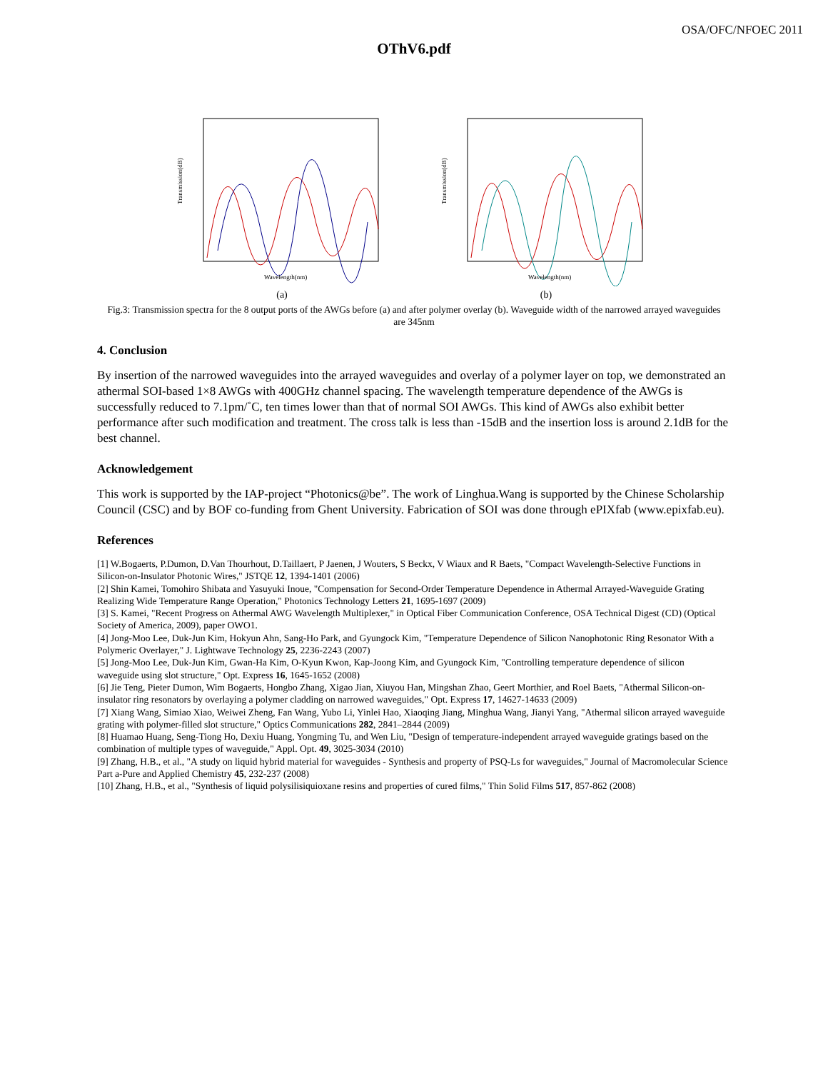OSA/OFC/NFOEC 2011
OThV6.pdf
Transmission(dB)
Wavelength(nm)
(a)
Transmission(dB)
Wavelength(nm)
(b)
Fig.3: Transmission spectra for the 8 output ports of the AWGs before (a) and after polymer overlay (b). Waveguide width of the narrowed arrayed waveguides are 345nm
4. Conclusion
By insertion of the narrowed waveguides into the arrayed waveguides and overlay of a polymer layer on top, we demonstrated an athermal SOI-based 1×8 AWGs with 400GHz channel spacing. The wavelength temperature dependence of the AWGs is successfully reduced to 7.1pm/˚C, ten times lower than that of normal SOI AWGs. This kind of AWGs also exhibit better performance after such modification and treatment. The cross talk is less than -15dB and the insertion loss is around 2.1dB for the best channel.
Acknowledgement
This work is supported by the IAP-project “Photonics@be”. The work of Linghua.Wang is supported by the Chinese Scholarship Council (CSC) and by BOF co-funding from Ghent University. Fabrication of SOI was done through ePIXfab (www.epixfab.eu).
References
[1] W.Bogaerts, P.Dumon, D.Van Thourhout, D.Taillaert, P Jaenen, J Wouters, S Beckx, V Wiaux and R Baets, "Compact Wavelength-Selective Functions in Silicon-on-Insulator Photonic Wires," JSTQE 12, 1394-1401 (2006)
[2] Shin Kamei, Tomohiro Shibata and Yasuyuki Inoue, "Compensation for Second-Order Temperature Dependence in Athermal Arrayed-Waveguide Grating Realizing Wide Temperature Range Operation," Photonics Technology Letters 21, 1695-1697 (2009)
[3] S. Kamei, "Recent Progress on Athermal AWG Wavelength Multiplexer," in Optical Fiber Communication Conference, OSA Technical Digest (CD) (Optical Society of America, 2009), paper OWO1.
[4] Jong-Moo Lee, Duk-Jun Kim, Hokyun Ahn, Sang-Ho Park, and Gyungock Kim, "Temperature Dependence of Silicon Nanophotonic Ring Resonator With a Polymeric Overlayer," J. Lightwave Technology 25, 2236-2243 (2007)
[5] Jong-Moo Lee, Duk-Jun Kim, Gwan-Ha Kim, O-Kyun Kwon, Kap-Joong Kim, and Gyungock Kim, "Controlling temperature dependence of silicon waveguide using slot structure," Opt. Express 16, 1645-1652 (2008)
[6] Jie Teng, Pieter Dumon, Wim Bogaerts, Hongbo Zhang, Xigao Jian, Xiuyou Han, Mingshan Zhao, Geert Morthier, and Roel Baets, "Athermal Silicon-on-insulator ring resonators by overlaying a polymer cladding on narrowed waveguides," Opt. Express 17, 14627-14633 (2009)
[7] Xiang Wang, Simiao Xiao, Weiwei Zheng, Fan Wang, Yubo Li, Yinlei Hao, Xiaoqing Jiang, Minghua Wang, Jianyi Yang, "Athermal silicon arrayed waveguide grating with polymer-filled slot structure," Optics Communications 282, 2841–2844 (2009)
[8] Huamao Huang, Seng-Tiong Ho, Dexiu Huang, Yongming Tu, and Wen Liu, "Design of temperature-independent arrayed waveguide gratings based on the combination of multiple types of waveguide," Appl. Opt. 49, 3025-3034 (2010)
[9] Zhang, H.B., et al., "A study on liquid hybrid material for waveguides - Synthesis and property of PSQ-Ls for waveguides," Journal of Macromolecular Science Part a-Pure and Applied Chemistry 45, 232-237 (2008)
[10] Zhang, H.B., et al., "Synthesis of liquid polysilisiquioxane resins and properties of cured films," Thin Solid Films 517, 857-862 (2008)